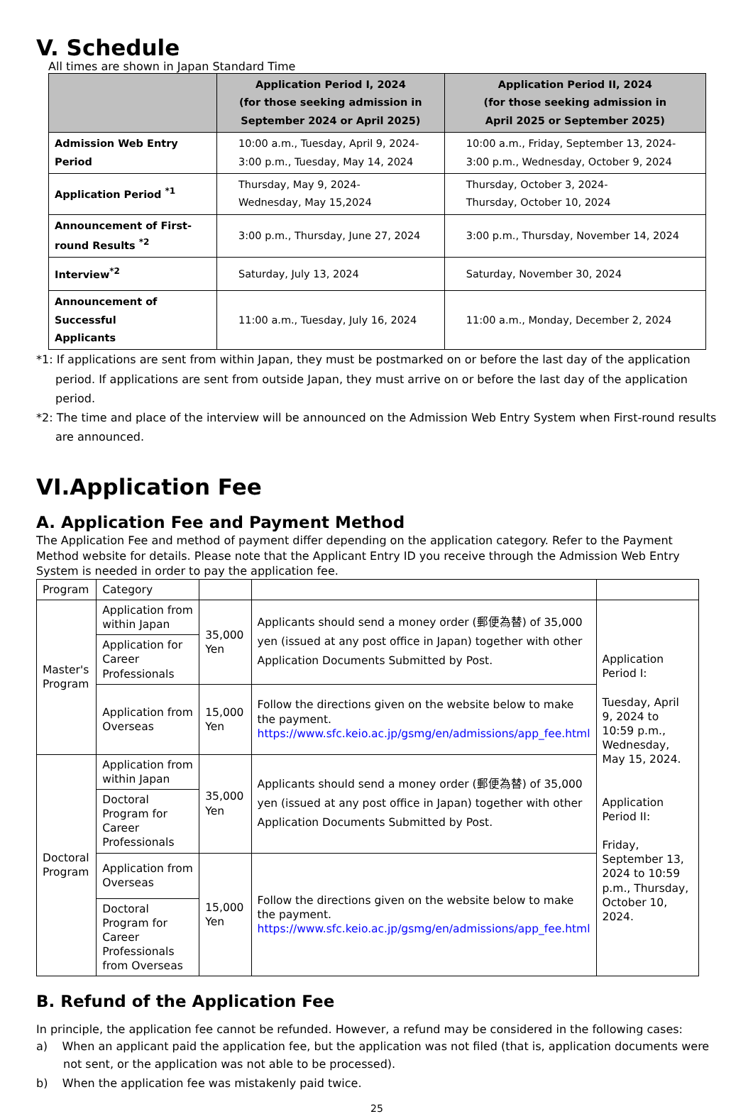V. Schedule
All times are shown in Japan Standard Time
| | Application Period I, 2024 (for those seeking admission in September 2024 or April 2025) | Application Period II, 2024 (for those seeking admission in April 2025 or September 2025) |
| --- | --- | --- |
| Admission Web Entry Period | 10:00 a.m., Tuesday, April 9, 2024- 3:00 p.m., Tuesday, May 14, 2024 | 10:00 a.m., Friday, September 13, 2024- 3:00 p.m., Wednesday, October 9, 2024 |
| Application Period <sup>*1</sup> | Thursday, May 9, 2024- Wednesday, May 15,2024 | Thursday, October 3, 2024- Thursday, October 10, 2024 |
| Announcement of First- round Results <sup>*2</sup> | 3:00 p.m., Thursday, June 27, 2024 | 3:00 p.m., Thursday, November 14, 2024 |
| Interview<sup>*2</sup> | Saturday, July 13, 2024 | Saturday, November 30, 2024 |
| Announcement of Successful Applicants | 11:00 a.m., Tuesday, July 16, 2024 | 11:00 a.m., Monday, December 2, 2024 |
*1: If applications are sent from within Japan, they must be postmarked on or before the last day of the application period. If applications are sent from outside Japan, they must arrive on or before the last day of the application period.
*2: The time and place of the interview will be announced on the Admission Web Entry System when First-round results are announced.
VI.Application Fee
A. Application Fee and Payment Method
The Application Fee and method of payment differ depending on the application category. Refer to the Payment Method website for details. Please note that the Applicant Entry ID you receive through the Admission Web Entry System is needed in order to pay the application fee.
| Program | Category | | | |
| Master's Program | Application from within Japan | 35,000 Yen | Applicants should send a money order (郵便為替) of 35,000 yen (issued at any post office in Japan) together with other Application Documents Submitted by Post. | Application Period I: Tuesday, April 9, 2024 to 10:59 p.m., Wednesday, May 15, 2024. Application Period II: Friday, September 13, 2024 to 10:59 p.m., Thursday, October 10, 2024. |
| | Application for Career Professionals | | | |
| | Application from Overseas | 15,000 Yen | Follow the directions given on the website below to make the payment. https://www.sfc.keio.ac.jp/gsmg/en/admissions/app_fee.html | |
| Doctoral Program | Application from within Japan | 35,000 Yen | Applicants should send a money order (郵便為替) of 35,000 yen (issued at any post office in Japan) together with other Application Documents Submitted by Post. | |
| | Doctoral Program for Career Professionals | | | |
| | Application from Overseas | 15,000 Yen | Follow the directions given on the website below to make the payment. https://www.sfc.keio.ac.jp/gsmg/en/admissions/app_fee.html | |
| | Doctoral Program for Career Professionals from Overseas | | | |
B. Refund of the Application Fee
In principle, the application fee cannot be refunded. However, a refund may be considered in the following cases:
a) When an applicant paid the application fee, but the application was not filed (that is, application documents were not sent, or the application was not able to be processed).
b) When the application fee was mistakenly paid twice.
25